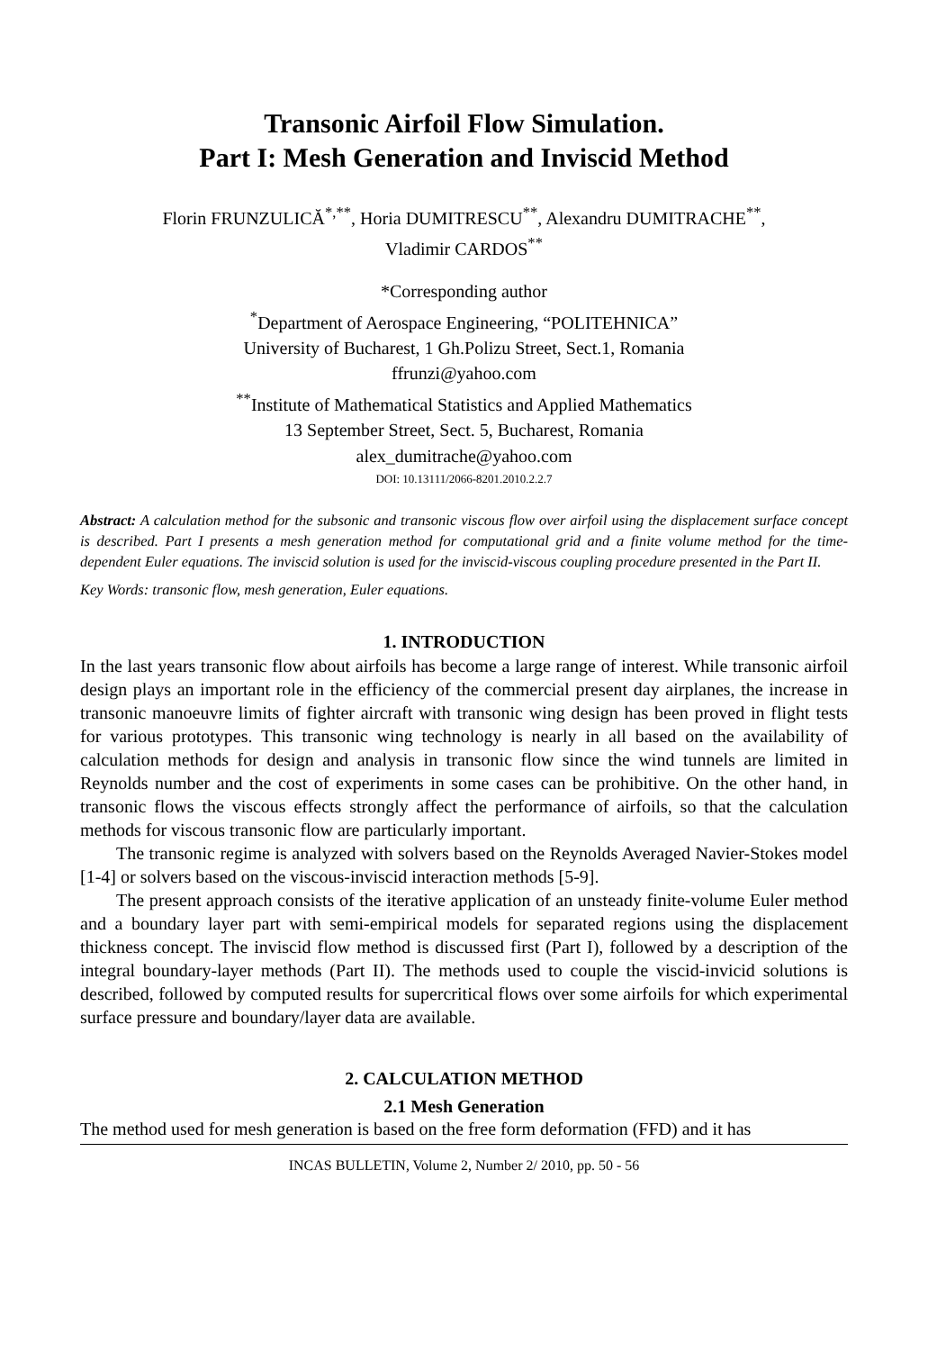Transonic Airfoil Flow Simulation.
Part I: Mesh Generation and Inviscid Method
Florin FRUNZULICĂ<sup>*,**</sup>, Horia DUMITRESCU<sup>**</sup>, Alexandru DUMITRACHE<sup>**</sup>,
Vladimir CARDOS<sup>**</sup>
*Corresponding author
<sup>*</sup> Department of Aerospace Engineering, “POLITEHNICA”
University of Bucharest, 1 Gh.Polizu Street, Sect.1, Romania
ffrunzi@yahoo.com
<sup>**</sup> Institute of Mathematical Statistics and Applied Mathematics
13 September Street, Sect. 5, Bucharest, Romania
alex_dumitrache@yahoo.com
DOI: 10.13111/2066-8201.2010.2.2.7
Abstract: A calculation method for the subsonic and transonic viscous flow over airfoil using the displacement surface concept is described. Part I presents a mesh generation method for computational grid and a finite volume method for the time-dependent Euler equations. The inviscid solution is used for the inviscid-viscous coupling procedure presented in the Part II.
Key Words: transonic flow, mesh generation, Euler equations.
1. INTRODUCTION
In the last years transonic flow about airfoils has become a large range of interest. While transonic airfoil design plays an important role in the efficiency of the commercial present day airplanes, the increase in transonic manoeuvre limits of fighter aircraft with transonic wing design has been proved in flight tests for various prototypes. This transonic wing technology is nearly in all based on the availability of calculation methods for design and analysis in transonic flow since the wind tunnels are limited in Reynolds number and the cost of experiments in some cases can be prohibitive. On the other hand, in transonic flows the viscous effects strongly affect the performance of airfoils, so that the calculation methods for viscous transonic flow are particularly important.
The transonic regime is analyzed with solvers based on the Reynolds Averaged Navier-Stokes model [1-4] or solvers based on the viscous-inviscid interaction methods [5-9].
The present approach consists of the iterative application of an unsteady finite-volume Euler method and a boundary layer part with semi-empirical models for separated regions using the displacement thickness concept. The inviscid flow method is discussed first (Part I), followed by a description of the integral boundary-layer methods (Part II). The methods used to couple the viscid-invicid solutions is described, followed by computed results for supercritical flows over some airfoils for which experimental surface pressure and boundary/layer data are available.
2. CALCULATION METHOD
2.1 Mesh Generation
The method used for mesh generation is based on the free form deformation (FFD) and it has
INCAS BULLETIN, Volume 2, Number 2/ 2010, pp. 50 - 56